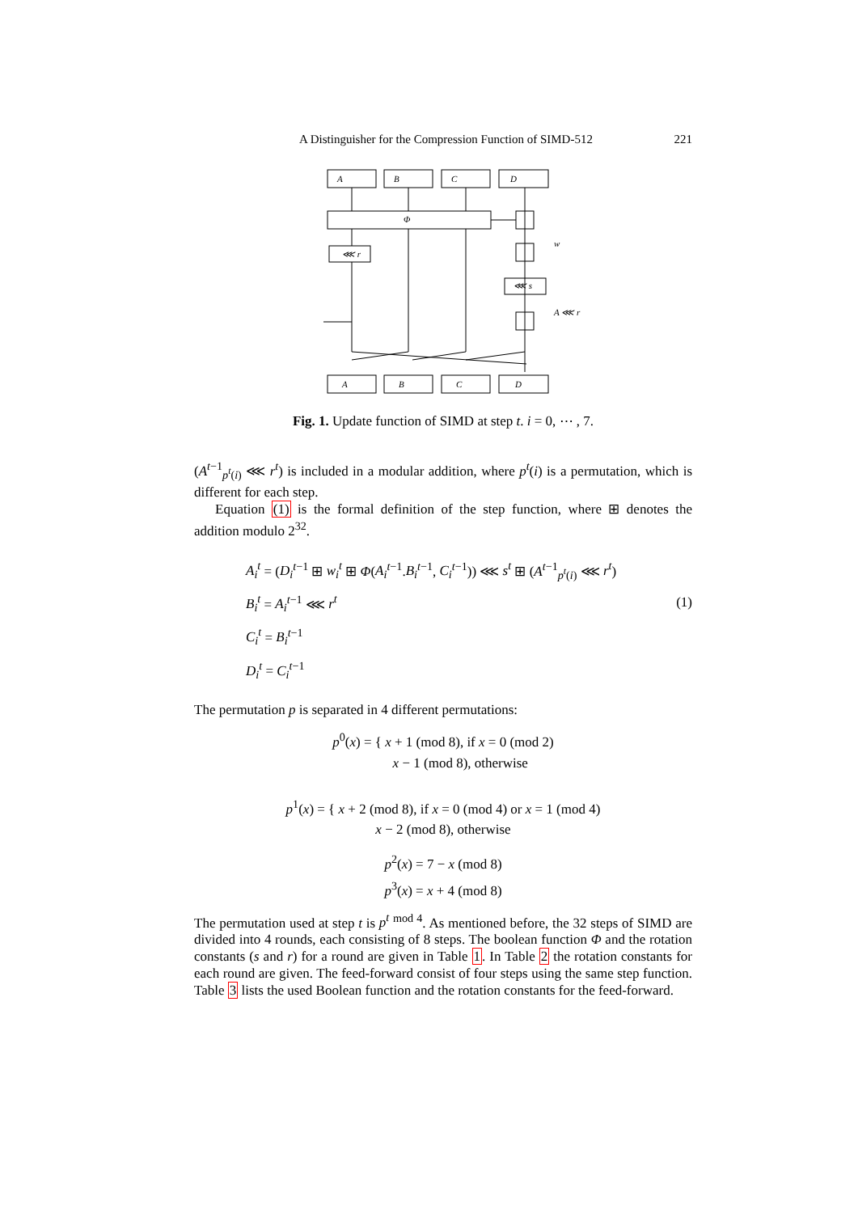A Distinguisher for the Compression Function of SIMD-512 221
A
B
C
D
Φ
⋘ r
⋘ s
w
A ⋘ r
A
B
C
D
Fig. 1. Update function of SIMD at step t. i = 0, ⋯ , 7.
(A<sup>t−1</sup><sub>p<sup>t</sup>(i)</sub> ⋘ r<sup>t</sup>) is included in a modular addition, where p<sup>t</sup>(i) is a permutation, which is different for each step.
Equation (1) is the formal definition of the step function, where ⊞ denotes the addition modulo 2<sup>32</sup>.
A<sub>i</sub><sup>t</sup> = (D<sub>i</sub><sup>t−1</sup> ⊞ w<sub>i</sub><sup>t</sup> ⊞ Φ(A<sub>i</sub><sup>t−1</sup>.B<sub>i</sub><sup>t−1</sup>, C<sub>i</sub><sup>t−1</sup>)) ⋘ s<sup>t</sup> ⊞ (A<sup>t−1</sup><sub>p<sup>t</sup>(i)</sub> ⋘ r<sup>t</sup>)
B<sub>i</sub><sup>t</sup> = A<sub>i</sub><sup>t−1</sup> ⋘ r<sup>t</sup>
C<sub>i</sub><sup>t</sup> = B<sub>i</sub><sup>t−1</sup>
D<sub>i</sub><sup>t</sup> = C<sub>i</sub><sup>t−1</sup>
(1)
The permutation p is separated in 4 different permutations:
p<sup>0</sup>(x) = { x + 1 (mod 8), if x = 0 (mod 2)
x − 1 (mod 8), otherwise
p<sup>1</sup>(x) = { x + 2 (mod 8), if x = 0 (mod 4) or x = 1 (mod 4)
x − 2 (mod 8), otherwise
p<sup>2</sup>(x) = 7 − x (mod 8)
p<sup>3</sup>(x) = x + 4 (mod 8)
The permutation used at step t is p<sup>t</sup> <sup>mod 4</sup>. As mentioned before, the 32 steps of SIMD are divided into 4 rounds, each consisting of 8 steps. The boolean function Φ and the rotation constants (s and r) for a round are given in Table 1. In Table 2 the rotation constants for each round are given. The feed-forward consist of four steps using the same step function. Table 3 lists the used Boolean function and the rotation constants for the feed-forward.